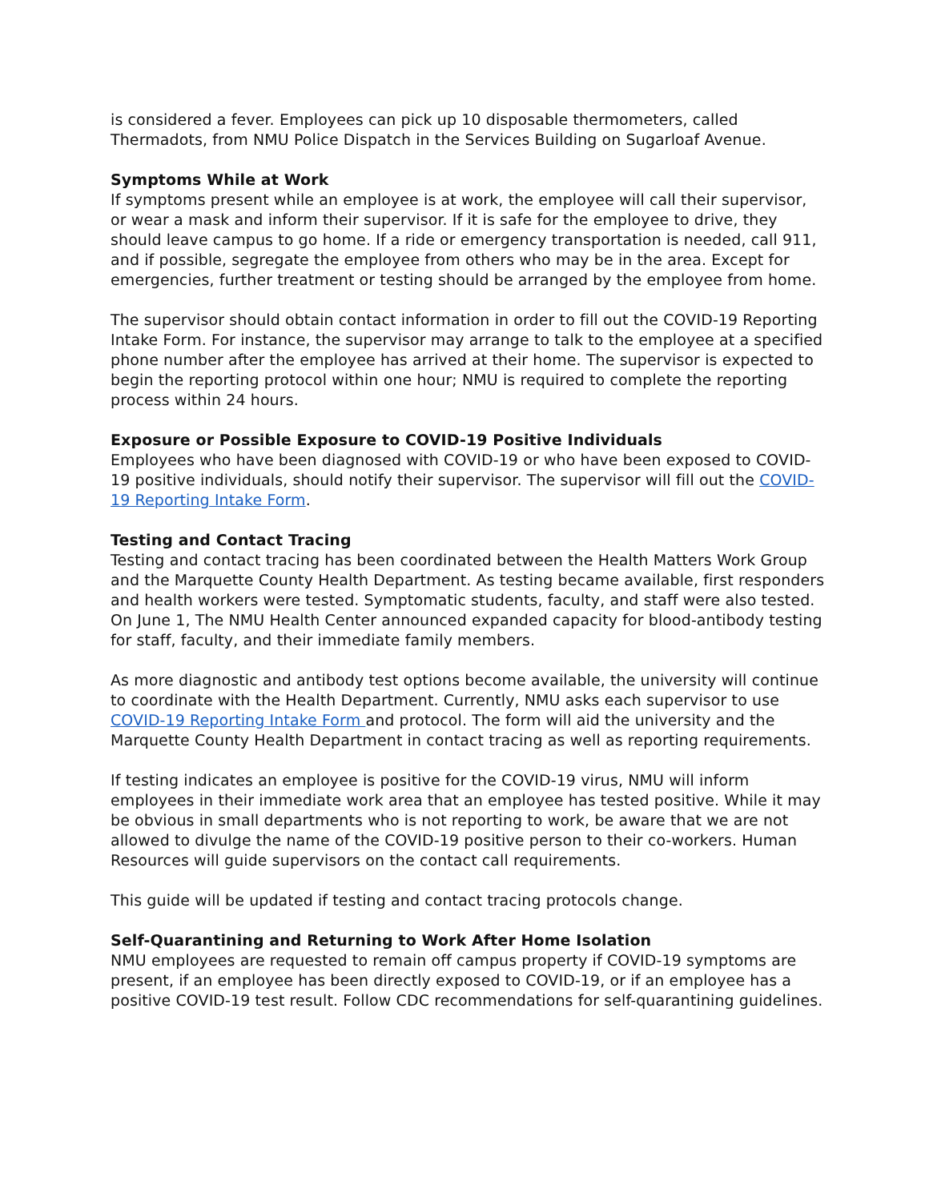is considered a fever. Employees can pick up 10 disposable thermometers, called Thermadots, from NMU Police Dispatch in the Services Building on Sugarloaf Avenue.
Symptoms While at Work
If symptoms present while an employee is at work, the employee will call their supervisor, or wear a mask and inform their supervisor. If it is safe for the employee to drive, they should leave campus to go home. If a ride or emergency transportation is needed, call 911, and if possible, segregate the employee from others who may be in the area. Except for emergencies, further treatment or testing should be arranged by the employee from home.
The supervisor should obtain contact information in order to fill out the COVID-19 Reporting Intake Form. For instance, the supervisor may arrange to talk to the employee at a specified phone number after the employee has arrived at their home. The supervisor is expected to begin the reporting protocol within one hour; NMU is required to complete the reporting process within 24 hours.
Exposure or Possible Exposure to COVID-19 Positive Individuals
Employees who have been diagnosed with COVID-19 or who have been exposed to COVID-19 positive individuals, should notify their supervisor. The supervisor will fill out the COVID-19 Reporting Intake Form.
Testing and Contact Tracing
Testing and contact tracing has been coordinated between the Health Matters Work Group and the Marquette County Health Department. As testing became available, first responders and health workers were tested. Symptomatic students, faculty, and staff were also tested. On June 1, The NMU Health Center announced expanded capacity for blood-antibody testing for staff, faculty, and their immediate family members.
As more diagnostic and antibody test options become available, the university will continue to coordinate with the Health Department. Currently, NMU asks each supervisor to use COVID-19 Reporting Intake Form and protocol. The form will aid the university and the Marquette County Health Department in contact tracing as well as reporting requirements.
If testing indicates an employee is positive for the COVID-19 virus, NMU will inform employees in their immediate work area that an employee has tested positive. While it may be obvious in small departments who is not reporting to work, be aware that we are not allowed to divulge the name of the COVID-19 positive person to their co-workers. Human Resources will guide supervisors on the contact call requirements.
This guide will be updated if testing and contact tracing protocols change.
Self-Quarantining and Returning to Work After Home Isolation
NMU employees are requested to remain off campus property if COVID-19 symptoms are present, if an employee has been directly exposed to COVID-19, or if an employee has a positive COVID-19 test result. Follow CDC recommendations for self-quarantining guidelines.